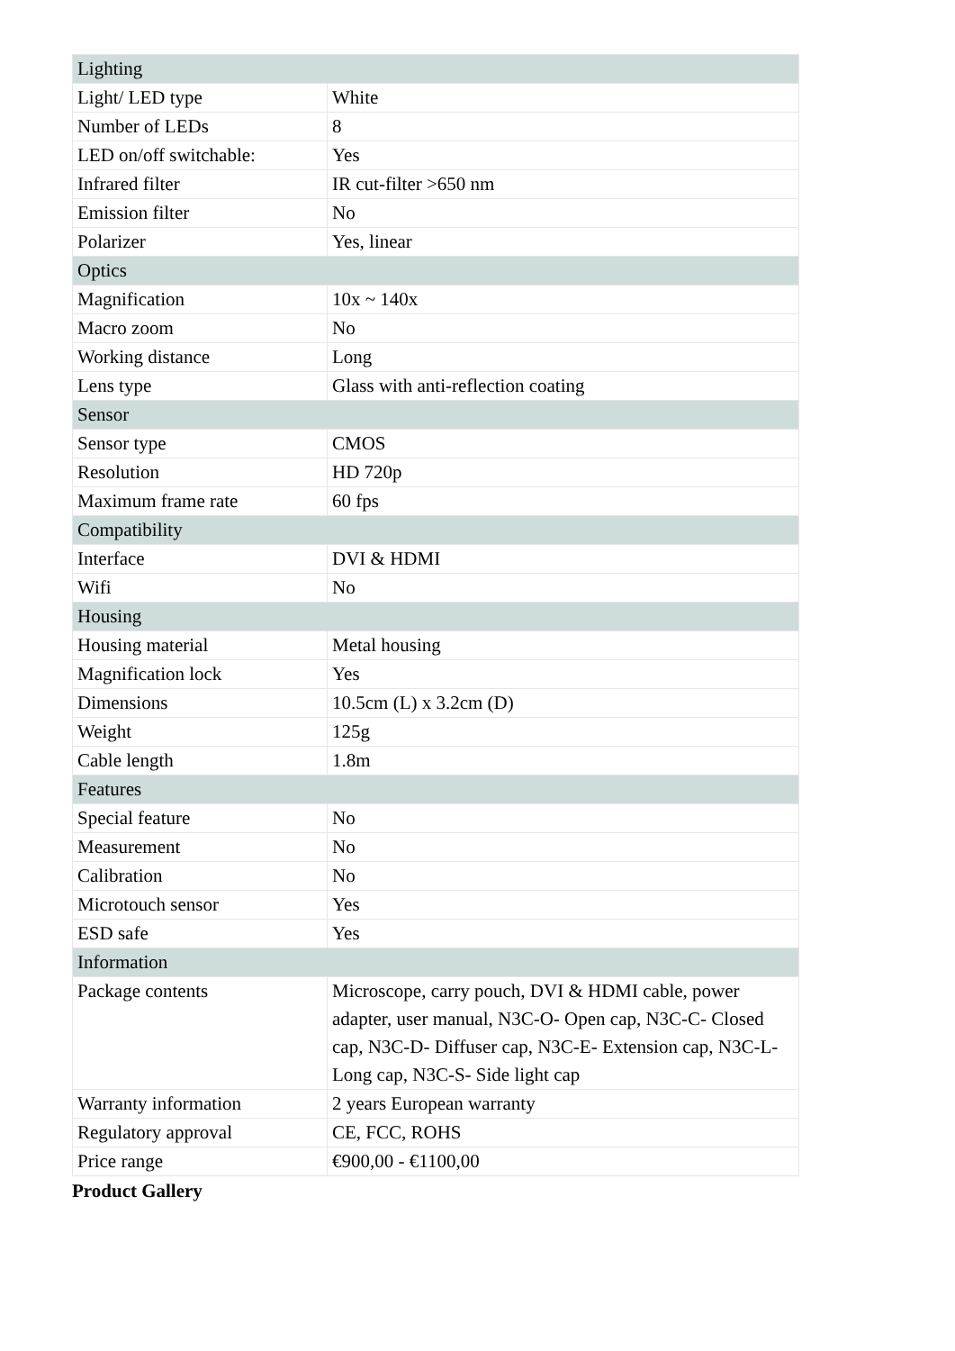| Lighting | |
| Light/ LED type | White |
| Number of LEDs | 8 |
| LED on/off switchable: | Yes |
| Infrared filter | IR cut-filter >650 nm |
| Emission filter | No |
| Polarizer | Yes, linear |
| Optics | |
| Magnification | 10x ~ 140x |
| Macro zoom | No |
| Working distance | Long |
| Lens type | Glass with anti-reflection coating |
| Sensor | |
| Sensor type | CMOS |
| Resolution | HD 720p |
| Maximum frame rate | 60 fps |
| Compatibility | |
| Interface | DVI & HDMI |
| Wifi | No |
| Housing | |
| Housing material | Metal housing |
| Magnification lock | Yes |
| Dimensions | 10.5cm (L) x 3.2cm (D) |
| Weight | 125g |
| Cable length | 1.8m |
| Features | |
| Special feature | No |
| Measurement | No |
| Calibration | No |
| Microtouch sensor | Yes |
| ESD safe | Yes |
| Information | |
| Package contents | Microscope, carry pouch, DVI & HDMI cable, power adapter, user manual, N3C-O- Open cap, N3C-C- Closed cap, N3C-D- Diffuser cap, N3C-E- Extension cap, N3C-L- Long cap, N3C-S- Side light cap |
| Warranty information | 2 years European warranty |
| Regulatory approval | CE, FCC, ROHS |
| Price range | €900,00 - €1100,00 |
Product Gallery